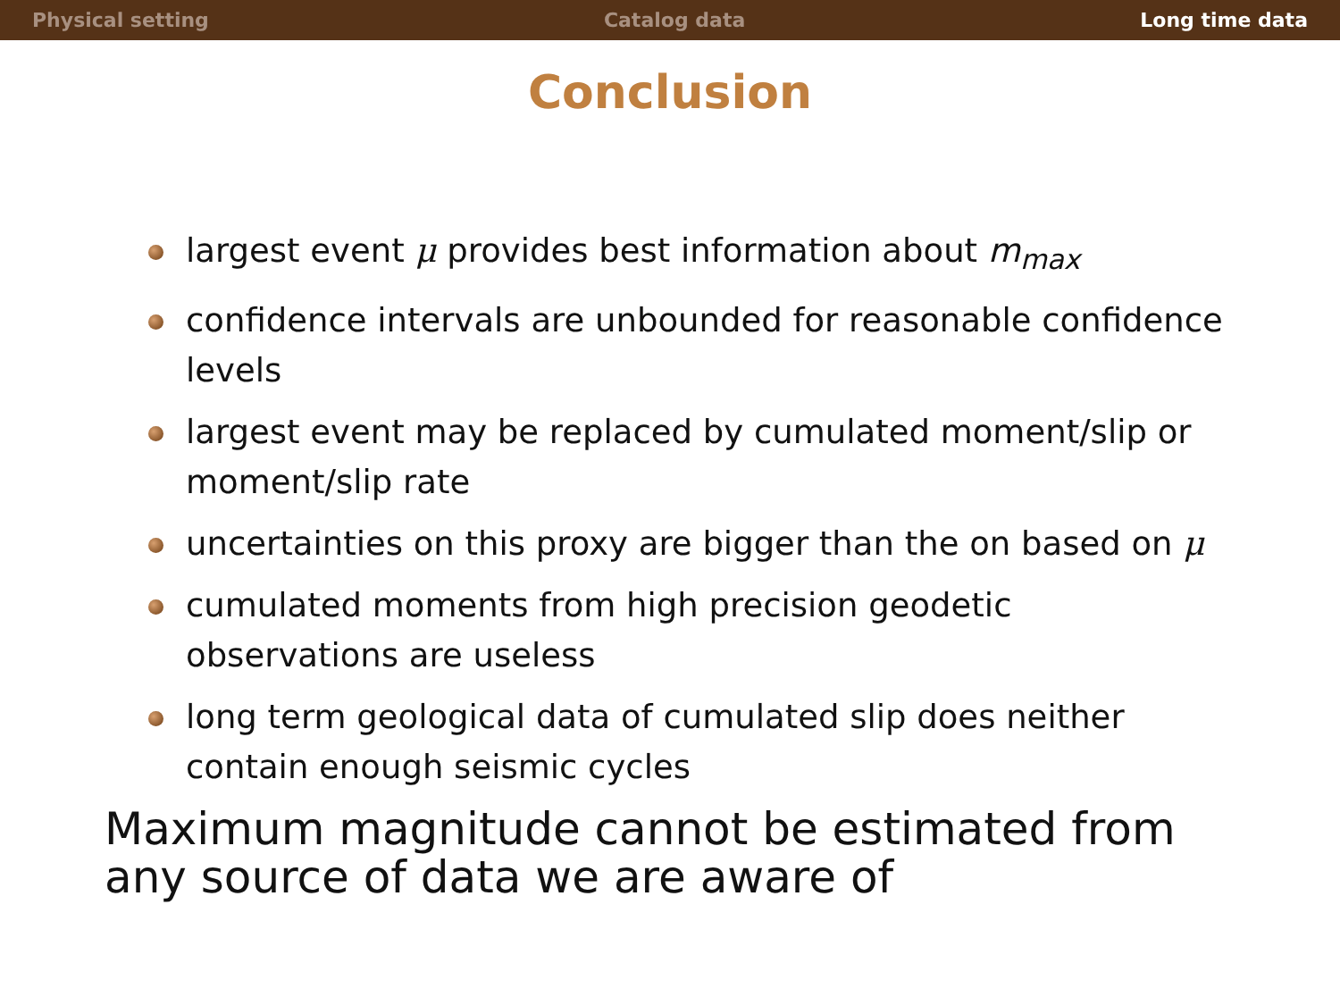Physical setting Catalog data Long time data
Conclusion
largest event μ provides best information about m<sub>max</sub>
confidence intervals are unbounded for reasonable confidence levels
largest event may be replaced by cumulated moment/slip or moment/slip rate
uncertainties on this proxy are bigger than the on based on μ
cumulated moments from high precision geodetic observations are useless
long term geological data of cumulated slip does neither contain enough seismic cycles
Maximum magnitude cannot be estimated from any source of data we are aware of